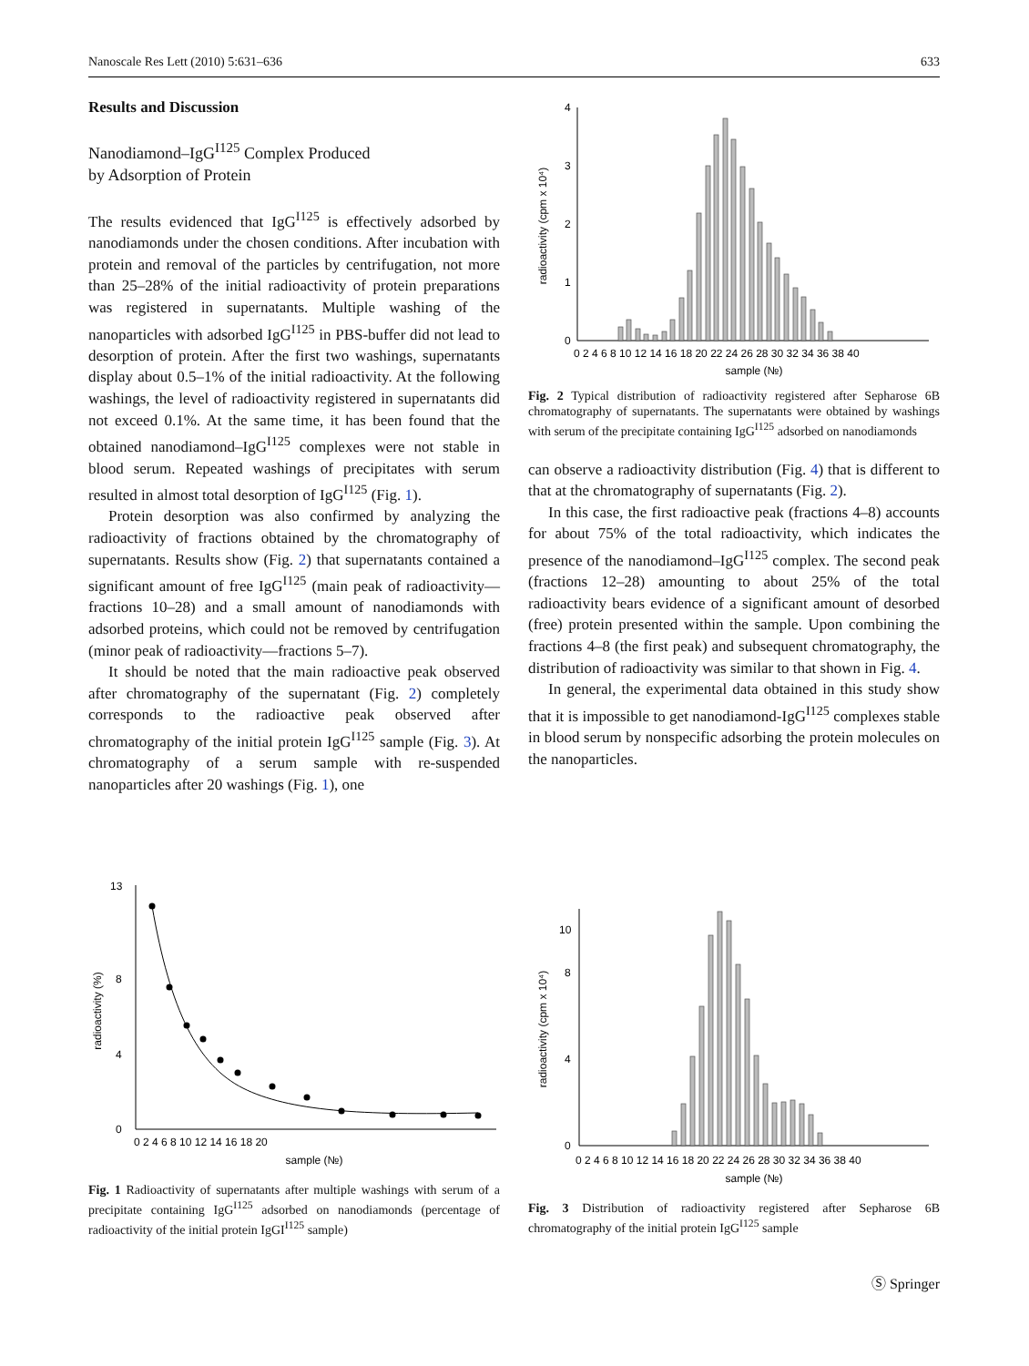Nanoscale Res Lett (2010) 5:631–636 633
Results and Discussion
Nanodiamond–IgG<sup>I125</sup> Complex Produced
by Adsorption of Protein
The results evidenced that IgG<sup>I125</sup> is effectively adsorbed by nanodiamonds under the chosen conditions. After incubation with protein and removal of the particles by centrifugation, not more than 25–28% of the initial radioactivity of protein preparations was registered in supernatants. Multiple washing of the nanoparticles with adsorbed IgG<sup>I125</sup> in PBS-buffer did not lead to desorption of protein. After the first two washings, supernatants display about 0.5–1% of the initial radioactivity. At the following washings, the level of radioactivity registered in supernatants did not exceed 0.1%. At the same time, it has been found that the obtained nanodiamond–IgG<sup>I125</sup> complexes were not stable in blood serum. Repeated washings of precipitates with serum resulted in almost total desorption of IgG<sup>I125</sup> (Fig. 1).
Protein desorption was also confirmed by analyzing the radioactivity of fractions obtained by the chromatography of supernatants. Results show (Fig. 2) that supernatants contained a significant amount of free IgG<sup>I125</sup> (main peak of radioactivity—fractions 10–28) and a small amount of nanodiamonds with adsorbed proteins, which could not be removed by centrifugation (minor peak of radioactivity—fractions 5–7).
It should be noted that the main radioactive peak observed after chromatography of the supernatant (Fig. 2) completely corresponds to the radioactive peak observed after chromatography of the initial protein IgG<sup>I125</sup> sample (Fig. 3). At chromatography of a serum sample with re-suspended nanoparticles after 20 washings (Fig. 1), one
0
1
2
3
4
radioactivity (cpm x 10⁴)
0 2 4 6 8 10 12 14 16 18 20 22 24 26 28 30 32 34 36 38 40
sample (№)
Fig. 2 Typical distribution of radioactivity registered after Sepharose 6B chromatography of supernatants. The supernatants were obtained by washings with serum of the precipitate containing IgG<sup>I125</sup> adsorbed on nanodiamonds
can observe a radioactivity distribution (Fig. 4) that is different to that at the chromatography of supernatants (Fig. 2).
In this case, the first radioactive peak (fractions 4–8) accounts for about 75% of the total radioactivity, which indicates the presence of the nanodiamond–IgG<sup>I125</sup> complex. The second peak (fractions 12–28) amounting to about 25% of the total radioactivity bears evidence of a significant amount of desorbed (free) protein presented within the sample. Upon combining the fractions 4–8 (the first peak) and subsequent chromatography, the distribution of radioactivity was similar to that shown in Fig. 4.
In general, the experimental data obtained in this study show that it is impossible to get nanodiamond-IgG<sup>I125</sup> complexes stable in blood serum by nonspecific adsorbing the protein molecules on the nanoparticles.
radioactivity (%)
0
4
8
13
0 2 4 6 8 10 12 14 16 18 20
sample (№)
Fig. 1 Radioactivity of supernatants after multiple washings with serum of a precipitate containing IgG<sup>I125</sup> adsorbed on nanodiamonds (percentage of radioactivity of the initial protein IgGI<sup>I125</sup> sample)
radioactivity (cpm x 10⁴)
0
4
8
10
0 2 4 6 8 10 12 14 16 18 20 22 24 26 28 30 32 34 36 38 40
sample (№)
Fig. 3 Distribution of radioactivity registered after Sepharose 6B chromatography of the initial protein IgG<sup>I125</sup> sample
Ⓢ Springer